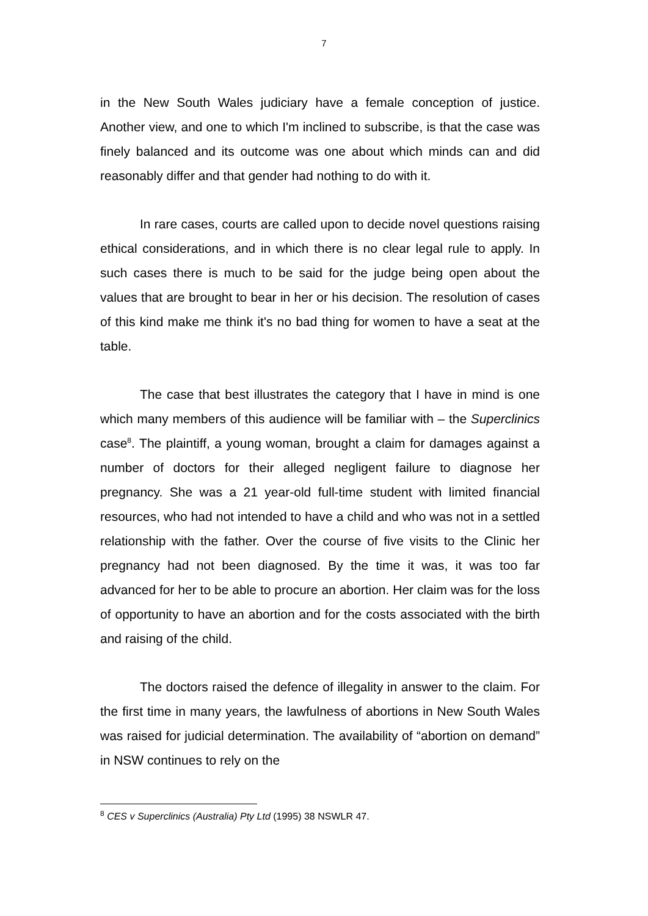7
in the New South Wales judiciary have a female conception of justice. Another view, and one to which I'm inclined to subscribe, is that the case was finely balanced and its outcome was one about which minds can and did reasonably differ and that gender had nothing to do with it.
In rare cases, courts are called upon to decide novel questions raising ethical considerations, and in which there is no clear legal rule to apply. In such cases there is much to be said for the judge being open about the values that are brought to bear in her or his decision. The resolution of cases of this kind make me think it's no bad thing for women to have a seat at the table.
The case that best illustrates the category that I have in mind is one which many members of this audience will be familiar with – the Superclinics case<sup>8</sup>. The plaintiff, a young woman, brought a claim for damages against a number of doctors for their alleged negligent failure to diagnose her pregnancy. She was a 21 year-old full-time student with limited financial resources, who had not intended to have a child and who was not in a settled relationship with the father. Over the course of five visits to the Clinic her pregnancy had not been diagnosed. By the time it was, it was too far advanced for her to be able to procure an abortion. Her claim was for the loss of opportunity to have an abortion and for the costs associated with the birth and raising of the child.
The doctors raised the defence of illegality in answer to the claim. For the first time in many years, the lawfulness of abortions in New South Wales was raised for judicial determination. The availability of “abortion on demand” in NSW continues to rely on the
<sup>8</sup> CES v Superclinics (Australia) Pty Ltd (1995) 38 NSWLR 47.